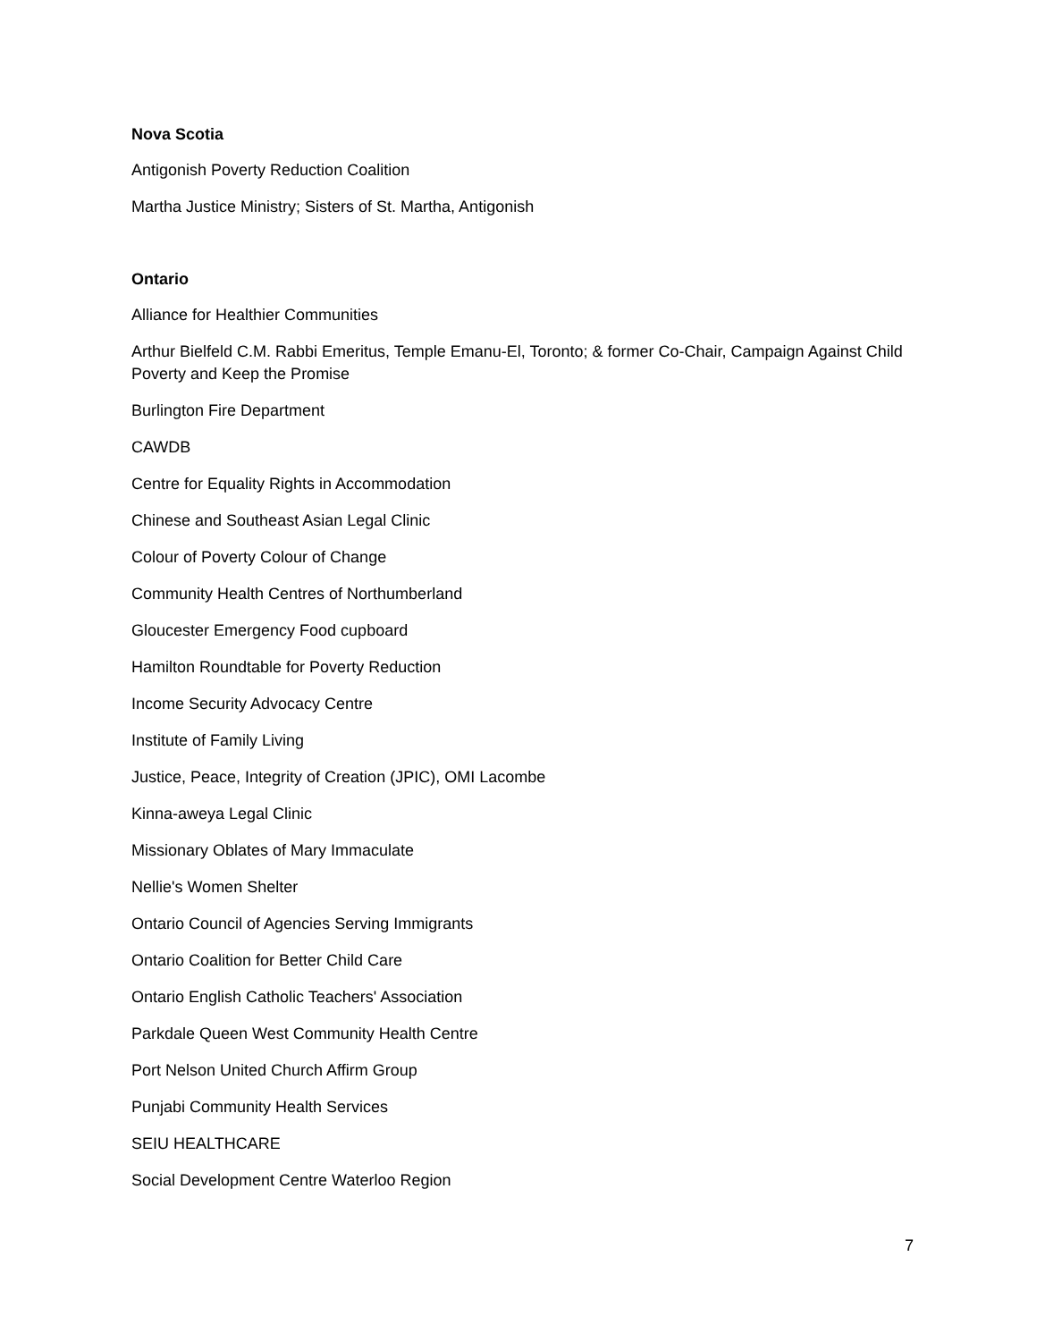Nova Scotia
Antigonish Poverty Reduction Coalition
Martha Justice Ministry; Sisters of St. Martha, Antigonish
Ontario
Alliance for Healthier Communities
Arthur Bielfeld C.M. Rabbi Emeritus, Temple Emanu-El, Toronto; & former Co-Chair, Campaign Against Child Poverty and Keep the Promise
Burlington Fire Department
CAWDB
Centre for Equality Rights in Accommodation
Chinese and Southeast Asian Legal Clinic
Colour of Poverty Colour of Change
Community Health Centres of Northumberland
Gloucester Emergency Food cupboard
Hamilton Roundtable for Poverty Reduction
Income Security Advocacy Centre
Institute of Family Living
Justice, Peace, Integrity of Creation (JPIC), OMI Lacombe
Kinna-aweya Legal Clinic
Missionary Oblates of Mary Immaculate
Nellie's Women Shelter
Ontario Council of Agencies Serving Immigrants
Ontario Coalition for Better Child Care
Ontario English Catholic Teachers' Association
Parkdale Queen West Community Health Centre
Port Nelson United Church Affirm Group
Punjabi Community Health Services
SEIU HEALTHCARE
Social Development Centre Waterloo Region
7